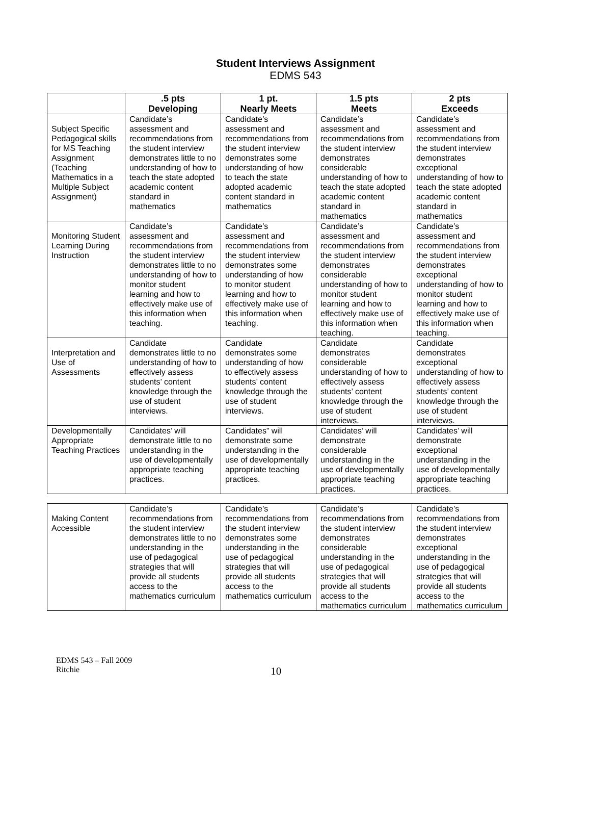Student Interviews Assignment
EDMS 543
| | .5 pts Developing | 1 pt. Nearly Meets | 1.5 pts Meets | 2 pts Exceeds |
| --- | --- | --- | --- | --- |
| Subject Specific Pedagogical skills for MS Teaching Assignment (Teaching Mathematics in a Multiple Subject Assignment) | Candidate’s assessment and recommendations from the student interview demonstrates little to no understanding of how to teach the state adopted academic content standard in mathematics | Candidate’s assessment and recommendations from the student interview demonstrates some understanding of how to teach the state adopted academic content standard in mathematics | Candidate’s assessment and recommendations from the student interview demonstrates considerable understanding of how to teach the state adopted academic content standard in mathematics | Candidate’s assessment and recommendations from the student interview demonstrates exceptional understanding of how to teach the state adopted academic content standard in mathematics |
| Monitoring Student Learning During Instruction | Candidate’s assessment and recommendations from the student interview demonstrates little to no understanding of how to monitor student learning and how to effectively make use of this information when teaching. | Candidate’s assessment and recommendations from the student interview demonstrates some understanding of how to monitor student learning and how to effectively make use of this information when teaching. | Candidate’s assessment and recommendations from the student interview demonstrates considerable understanding of how to monitor student learning and how to effectively make use of this information when teaching. | Candidate’s assessment and recommendations from the student interview demonstrates exceptional understanding of how to monitor student learning and how to effectively make use of this information when teaching. |
| Interpretation and Use of Assessments | Candidate demonstrates little to no understanding of how to effectively assess students’ content knowledge through the use of student interviews. | Candidate demonstrates some understanding of how to effectively assess students’ content knowledge through the use of student interviews. | Candidate demonstrates considerable understanding of how to effectively assess students’ content knowledge through the use of student interviews. | Candidate demonstrates exceptional understanding of how to effectively assess students’ content knowledge through the use of student interviews. |
| Developmentally Appropriate Teaching Practices | Candidates’ will demonstrate little to no understanding in the use of developmentally appropriate teaching practices. | Candidates” will demonstrate some understanding in the use of developmentally appropriate teaching practices. | Candidates’ will demonstrate considerable understanding in the use of developmentally appropriate teaching practices. | Candidates’ will demonstrate exceptional understanding in the use of developmentally appropriate teaching practices. |
| Making Content Accessible | Candidate’s recommendations from the student interview demonstrates little to no understanding in the use of pedagogical strategies that will provide all students access to the mathematics curriculum | Candidate’s recommendations from the student interview demonstrates some understanding in the use of pedagogical strategies that will provide all students access to the mathematics curriculum | Candidate’s recommendations from the student interview demonstrates considerable understanding in the use of pedagogical strategies that will provide all students access to the mathematics curriculum | Candidate’s recommendations from the student interview demonstrates exceptional understanding in the use of pedagogical strategies that will provide all students access to the mathematics curriculum |
EDMS 543 – Fall 2009
Ritchie
10